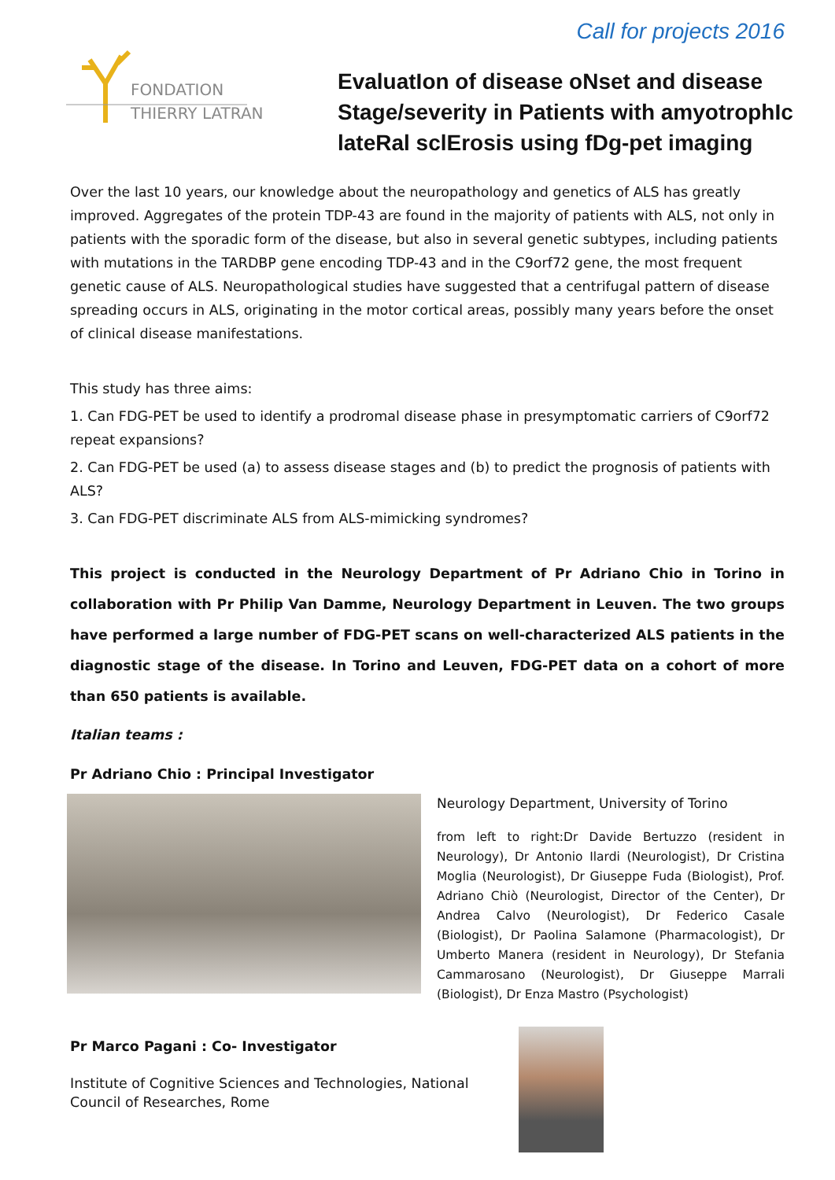Call for projects 2016
FONDATION
THIERRY LATRAN
EvaluatIon of disease oNset and disease Stage/severity in Patients with amyotrophIc lateRal sclErosis using fDg-pet imaging
Over the last 10 years, our knowledge about the neuropathology and genetics of ALS has greatly improved. Aggregates of the protein TDP-43 are found in the majority of patients with ALS, not only in patients with the sporadic form of the disease, but also in several genetic subtypes, including patients with mutations in the TARDBP gene encoding TDP-43 and in the C9orf72 gene, the most frequent genetic cause of ALS. Neuropathological studies have suggested that a centrifugal pattern of disease spreading occurs in ALS, originating in the motor cortical areas, possibly many years before the onset of clinical disease manifestations.
This study has three aims:
1. Can FDG-PET be used to identify a prodromal disease phase in presymptomatic carriers of C9orf72 repeat expansions?
2. Can FDG-PET be used (a) to assess disease stages and (b) to predict the prognosis of patients with ALS?
3. Can FDG-PET discriminate ALS from ALS-mimicking syndromes?
This project is conducted in the Neurology Department of Pr Adriano Chio in Torino in collaboration with Pr Philip Van Damme, Neurology Department in Leuven. The two groups have performed a large number of FDG-PET scans on well-characterized ALS patients in the diagnostic stage of the disease. In Torino and Leuven, FDG-PET data on a cohort of more than 650 patients is available.
Italian teams :
Pr Adriano Chio : Principal Investigator
Neurology Department, University of Torino
from left to right:Dr Davide Bertuzzo (resident in Neurology), Dr Antonio Ilardi (Neurologist), Dr Cristina Moglia (Neurologist), Dr Giuseppe Fuda (Biologist), Prof. Adriano Chiò (Neurologist, Director of the Center), Dr Andrea Calvo (Neurologist), Dr Federico Casale (Biologist), Dr Paolina Salamone (Pharmacologist), Dr Umberto Manera (resident in Neurology), Dr Stefania Cammarosano (Neurologist), Dr Giuseppe Marrali (Biologist), Dr Enza Mastro (Psychologist)
Pr Marco Pagani : Co- Investigator
Institute of Cognitive Sciences and Technologies, National Council of Researches, Rome